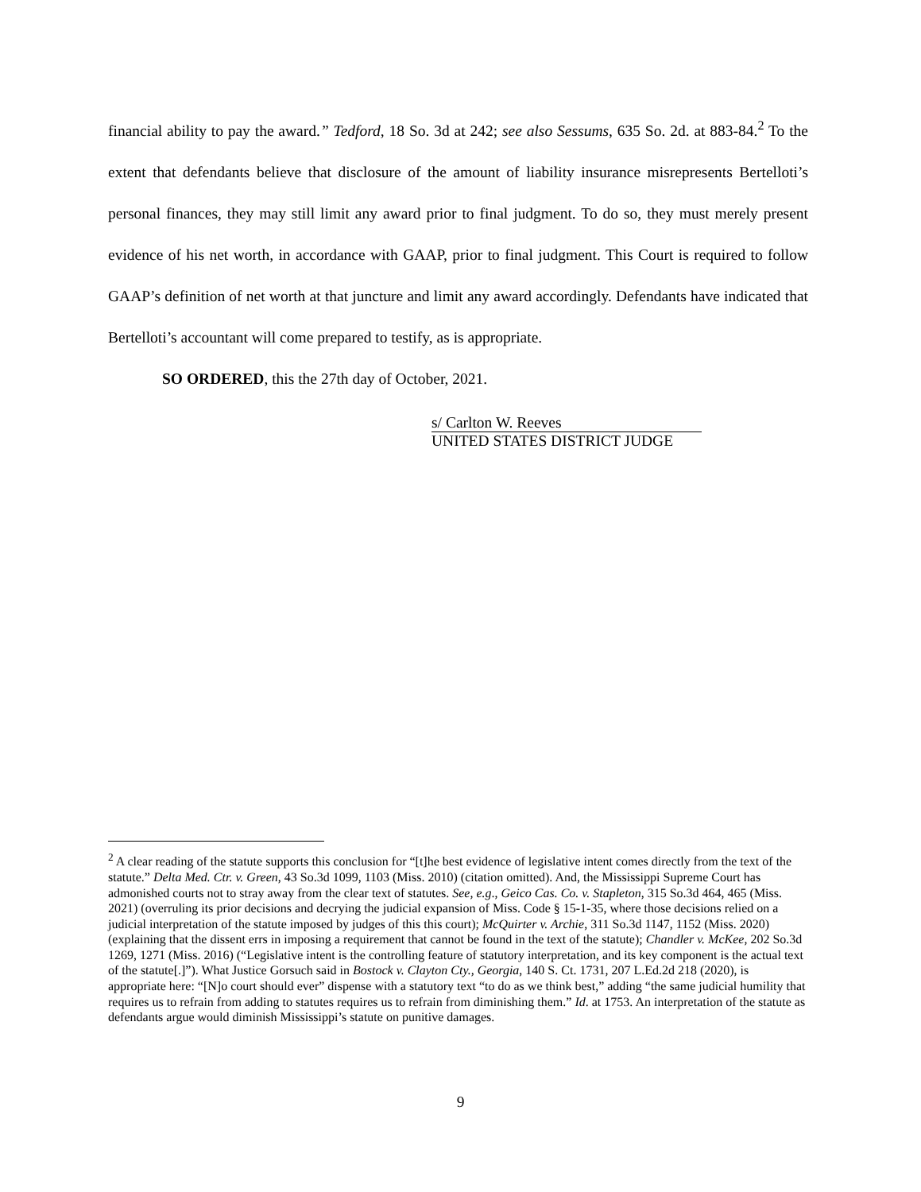financial ability to pay the award.” Tedford, 18 So. 3d at 242; see also Sessums, 635 So. 2d. at 883-84.<sup>2</sup> To the extent that defendants believe that disclosure of the amount of liability insurance misrepresents Bertelloti’s personal finances, they may still limit any award prior to final judgment. To do so, they must merely present evidence of his net worth, in accordance with GAAP, prior to final judgment. This Court is required to follow GAAP’s definition of net worth at that juncture and limit any award accordingly. Defendants have indicated that Bertelloti’s accountant will come prepared to testify, as is appropriate.
SO ORDERED, this the 27th day of October, 2021.
s/ Carlton W. Reeves
UNITED STATES DISTRICT JUDGE
<sup>2</sup> A clear reading of the statute supports this conclusion for “[t]he best evidence of legislative intent comes directly from the text of the statute.” Delta Med. Ctr. v. Green, 43 So.3d 1099, 1103 (Miss. 2010) (citation omitted). And, the Mississippi Supreme Court has admonished courts not to stray away from the clear text of statutes. See, e.g., Geico Cas. Co. v. Stapleton, 315 So.3d 464, 465 (Miss. 2021) (overruling its prior decisions and decrying the judicial expansion of Miss. Code § 15-1-35, where those decisions relied on a judicial interpretation of the statute imposed by judges of this this court); McQuirter v. Archie, 311 So.3d 1147, 1152 (Miss. 2020) (explaining that the dissent errs in imposing a requirement that cannot be found in the text of the statute); Chandler v. McKee, 202 So.3d 1269, 1271 (Miss. 2016) (“Legislative intent is the controlling feature of statutory interpretation, and its key component is the actual text of the statute[.]”). What Justice Gorsuch said in Bostock v. Clayton Cty., Georgia, 140 S. Ct. 1731, 207 L.Ed.2d 218 (2020), is appropriate here: “[N]o court should ever” dispense with a statutory text “to do as we think best,” adding “the same judicial humility that requires us to refrain from adding to statutes requires us to refrain from diminishing them.” Id. at 1753. An interpretation of the statute as defendants argue would diminish Mississippi’s statute on punitive damages.
9